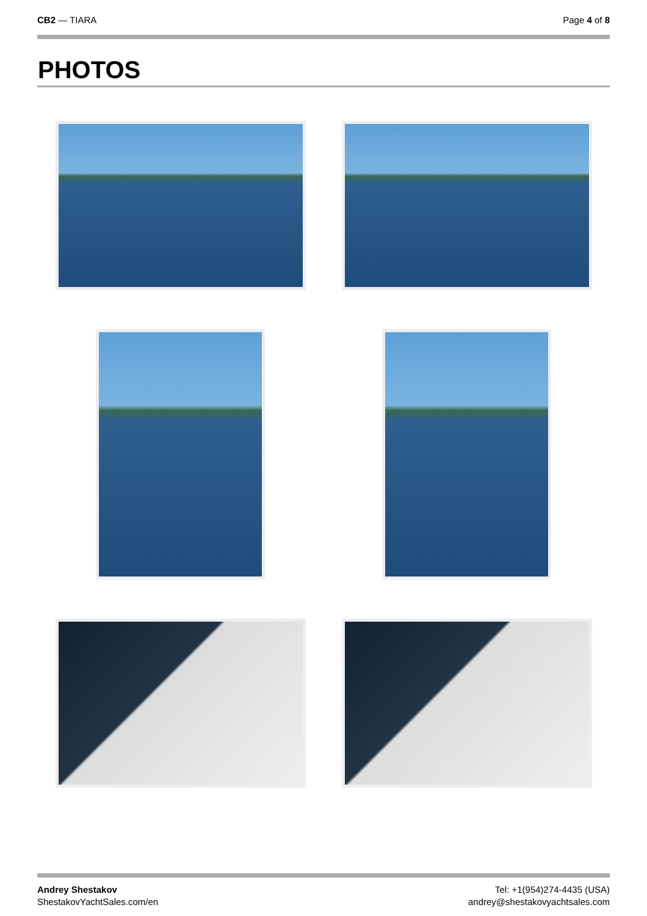CB2 — TIARA Page 4 of 8
PHOTOS
Andrey Shestakov
ShestakovYachtSales.com/en
Tel: +1(954)274-4435 (USA)
andrey@shestakovyachtsales.com